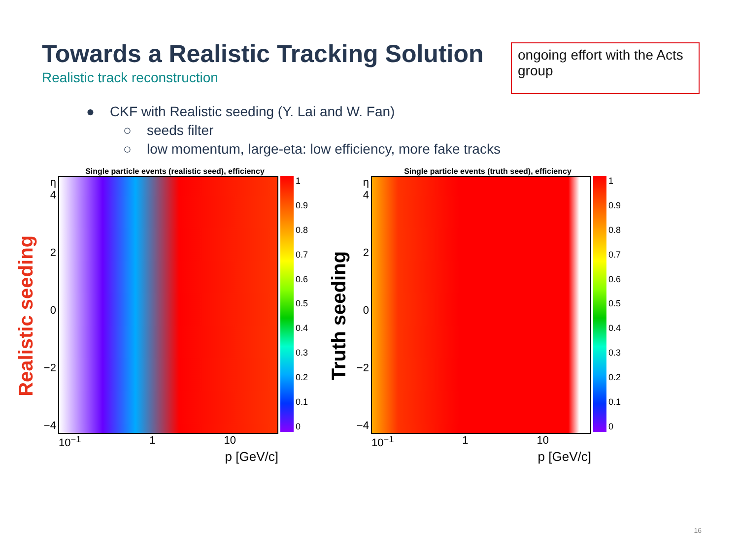Towards a Realistic Tracking Solution
Realistic track reconstruction
ongoing effort with the Acts group
● CKF with Realistic seeding (Y. Lai and W. Fan)
○ seeds filter
○ low momentum, large-eta: low efficiency, more fake tracks
Realistic seeding
Single particle events (realistic seed), efficiency
η 4
2
0
−2
−4
1
0.9
0.8
0.7
0.6
0.5
0.4
0.3
0.2
0.1
0
10<sup>−1</sup> 1 10
p [GeV/c]
Truth seeding
Single particle events (truth seed), efficiency
η 4
2
0
−2
−4
1
0.9
0.8
0.7
0.6
0.5
0.4
0.3
0.2
0.1
0
10<sup>−1</sup> 1 10
p [GeV/c]
16